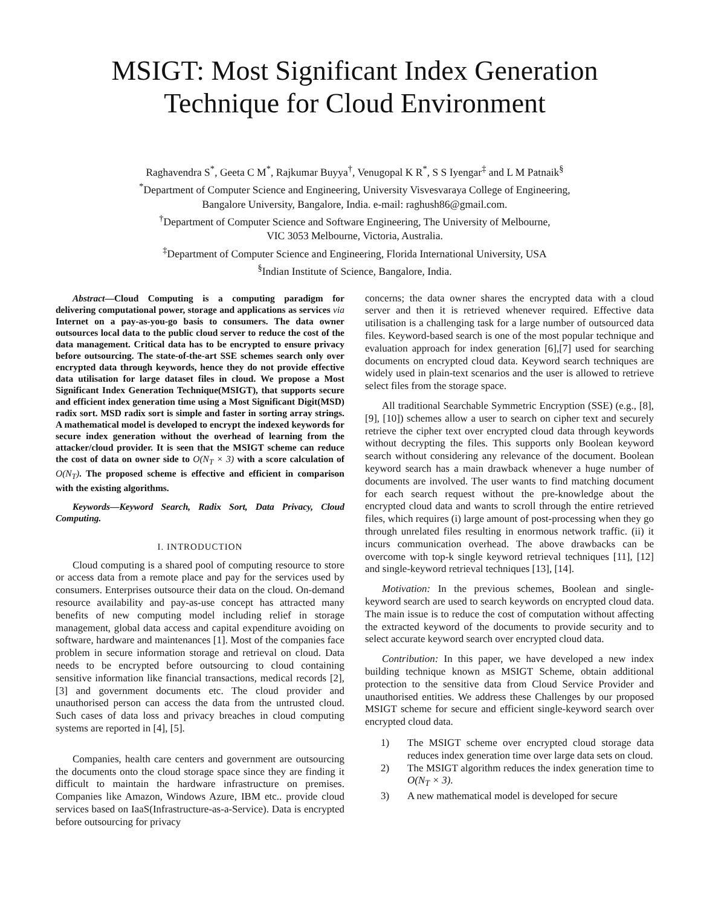MSIGT: Most Significant Index Generation
Technique for Cloud Environment
Raghavendra S<sup>*</sup>, Geeta C M<sup>*</sup>, Rajkumar Buyya<sup>†</sup>, Venugopal K R<sup>*</sup>, S S Iyengar<sup>‡</sup> and L M Patnaik<sup>§</sup>
<sup>*</sup> Department of Computer Science and Engineering, University Visvesvaraya College of Engineering,
Bangalore University, Bangalore, India. e-mail: raghush86@gmail.com.
<sup>†</sup> Department of Computer Science and Software Engineering, The University of Melbourne,
VIC 3053 Melbourne, Victoria, Australia.
<sup>‡</sup> Department of Computer Science and Engineering, Florida International University, USA
<sup>§</sup> Indian Institute of Science, Bangalore, India.
Abstract—Cloud Computing is a computing paradigm for delivering computational power, storage and applications as services via Internet on a pay-as-you-go basis to consumers. The data owner outsources local data to the public cloud server to reduce the cost of the data management. Critical data has to be encrypted to ensure privacy before outsourcing. The state-of-the-art SSE schemes search only over encrypted data through keywords, hence they do not provide effective data utilisation for large dataset files in cloud. We propose a Most Significant Index Generation Technique(MSIGT), that supports secure and efficient index generation time using a Most Significant Digit(MSD) radix sort. MSD radix sort is simple and faster in sorting array strings. A mathematical model is developed to encrypt the indexed keywords for secure index generation without the overhead of learning from the attacker/cloud provider. It is seen that the MSIGT scheme can reduce the cost of data on owner side to O(N<sub>T</sub> × 3) with a score calculation of O(N<sub>T</sub>). The proposed scheme is effective and efficient in comparison with the existing algorithms.
Keywords—Keyword Search, Radix Sort, Data Privacy, Cloud Computing.
I. INTRODUCTION
Cloud computing is a shared pool of computing resource to store or access data from a remote place and pay for the services used by consumers. Enterprises outsource their data on the cloud. On-demand resource availability and pay-as-use concept has attracted many benefits of new computing model including relief in storage management, global data access and capital expenditure avoiding on software, hardware and maintenances [1]. Most of the companies face problem in secure information storage and retrieval on cloud. Data needs to be encrypted before outsourcing to cloud containing sensitive information like financial transactions, medical records [2], [3] and government documents etc. The cloud provider and unauthorised person can access the data from the untrusted cloud. Such cases of data loss and privacy breaches in cloud computing systems are reported in [4], [5].
Companies, health care centers and government are outsourcing the documents onto the cloud storage space since they are finding it difficult to maintain the hardware infrastructure on premises. Companies like Amazon, Windows Azure, IBM etc.. provide cloud services based on IaaS(Infrastructure-as-a-Service). Data is encrypted before outsourcing for privacy
concerns; the data owner shares the encrypted data with a cloud server and then it is retrieved whenever required. Effective data utilisation is a challenging task for a large number of outsourced data files. Keyword-based search is one of the most popular technique and evaluation approach for index generation [6],[7] used for searching documents on encrypted cloud data. Keyword search techniques are widely used in plain-text scenarios and the user is allowed to retrieve select files from the storage space.
All traditional Searchable Symmetric Encryption (SSE) (e.g., [8], [9], [10]) schemes allow a user to search on cipher text and securely retrieve the cipher text over encrypted cloud data through keywords without decrypting the files. This supports only Boolean keyword search without considering any relevance of the document. Boolean keyword search has a main drawback whenever a huge number of documents are involved. The user wants to find matching document for each search request without the pre-knowledge about the encrypted cloud data and wants to scroll through the entire retrieved files, which requires (i) large amount of post-processing when they go through unrelated files resulting in enormous network traffic. (ii) it incurs communication overhead. The above drawbacks can be overcome with top-k single keyword retrieval techniques [11], [12] and single-keyword retrieval techniques [13], [14].
Motivation: In the previous schemes, Boolean and single-keyword search are used to search keywords on encrypted cloud data. The main issue is to reduce the cost of computation without affecting the extracted keyword of the documents to provide security and to select accurate keyword search over encrypted cloud data.
Contribution: In this paper, we have developed a new index building technique known as MSIGT Scheme, obtain additional protection to the sensitive data from Cloud Service Provider and unauthorised entities. We address these Challenges by our proposed MSIGT scheme for secure and efficient single-keyword search over encrypted cloud data.
1) The MSIGT scheme over encrypted cloud storage data reduces index generation time over large data sets on cloud.
2) The MSIGT algorithm reduces the index generation time to O(N<sub>T</sub> × 3).
3) A new mathematical model is developed for secure